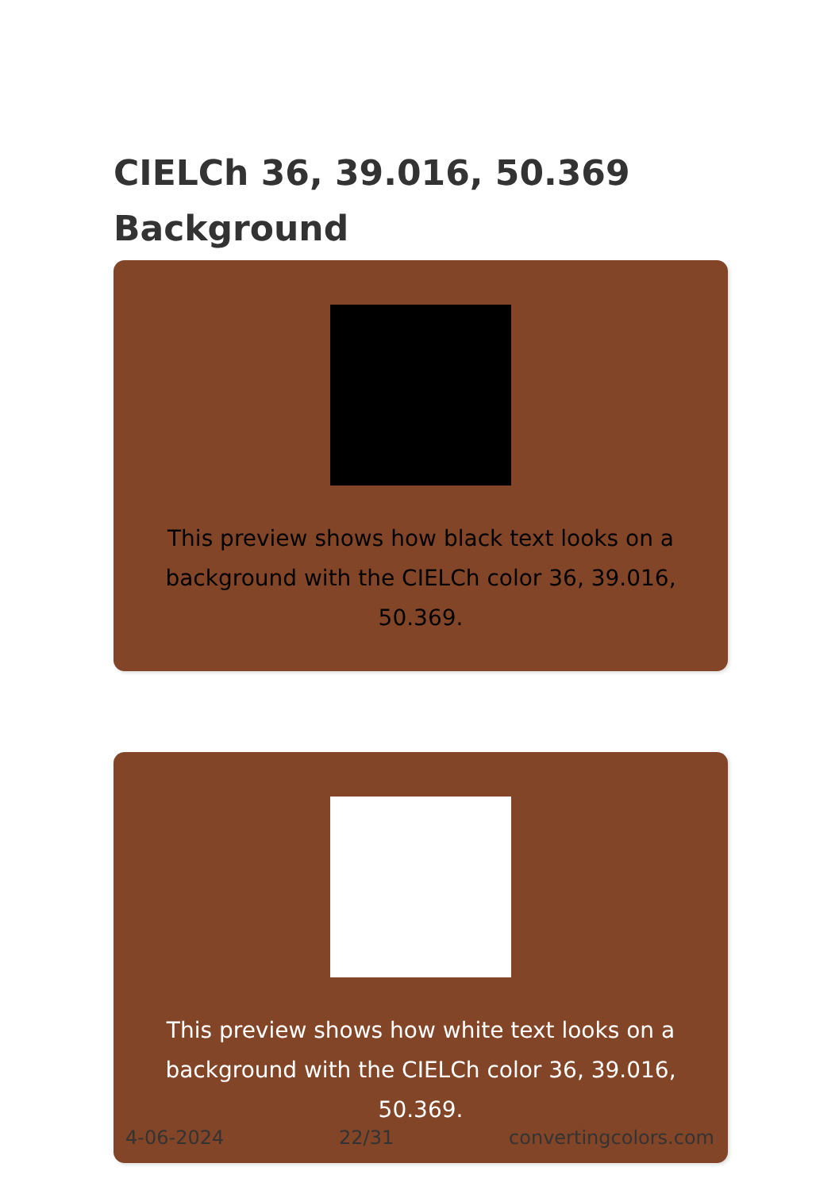CIELCh 36, 39.016, 50.369
Background
This preview shows how black text looks on a background with the CIELCh color 36, 39.016, 50.369.
This preview shows how white text looks on a background with the CIELCh color 36, 39.016, 50.369.
4-06-2024 22/31 convertingcolors.com